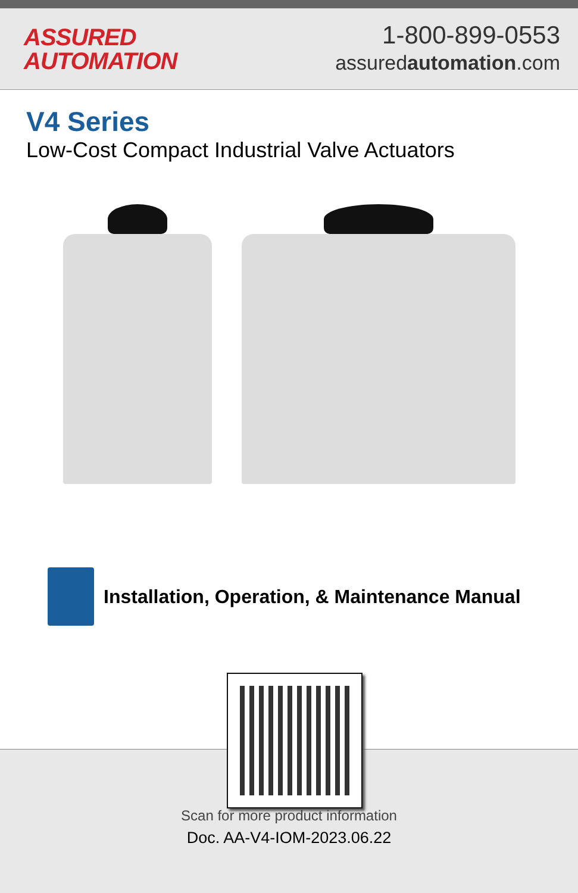ASSURED
AUTOMATION
1-800-899-0553
assuredautomation.com
V4 Series
Low-Cost Compact Industrial Valve Actuators
Installation, Operation, & Maintenance Manual
Scan for more product information
Doc. AA-V4-IOM-2023.06.22